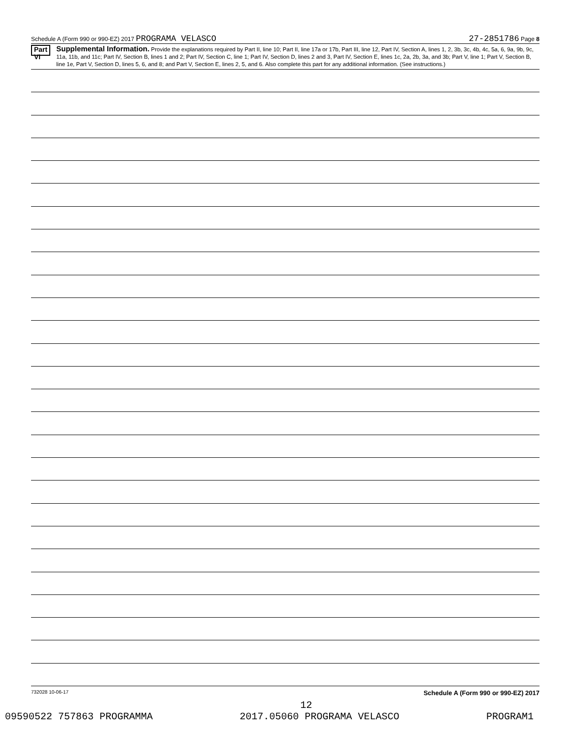Schedule A (Form 990 or 990-EZ) 2017 PROGRAMA VELASCO 27-2851786 Page 8
Part VI
Supplemental Information. Provide the explanations required by Part II, line 10; Part II, line 17a or 17b, Part III, line 12, Part IV, Section A, lines 1, 2, 3b, 3c, 4b, 4c, 5a, 6, 9a, 9b, 9c, 11a, 11b, and 11c; Part IV, Section B, lines 1 and 2; Part IV, Section C, line 1; Part IV, Section D, lines 2 and 3, Part IV, Section E, lines 1c, 2a, 2b, 3a, and 3b; Part V, line 1; Part V, Section B, line 1e, Part V, Section D, lines 5, 6, and 8; and Part V, Section E, lines 2, 5, and 6. Also complete this part for any additional information. (See instructions.)
732028 10-06-17 Schedule A (Form 990 or 990-EZ) 2017
12
09590522 757863 PROGRAMMA 2017.05060 PROGRAMA VELASCO PROGRAM1